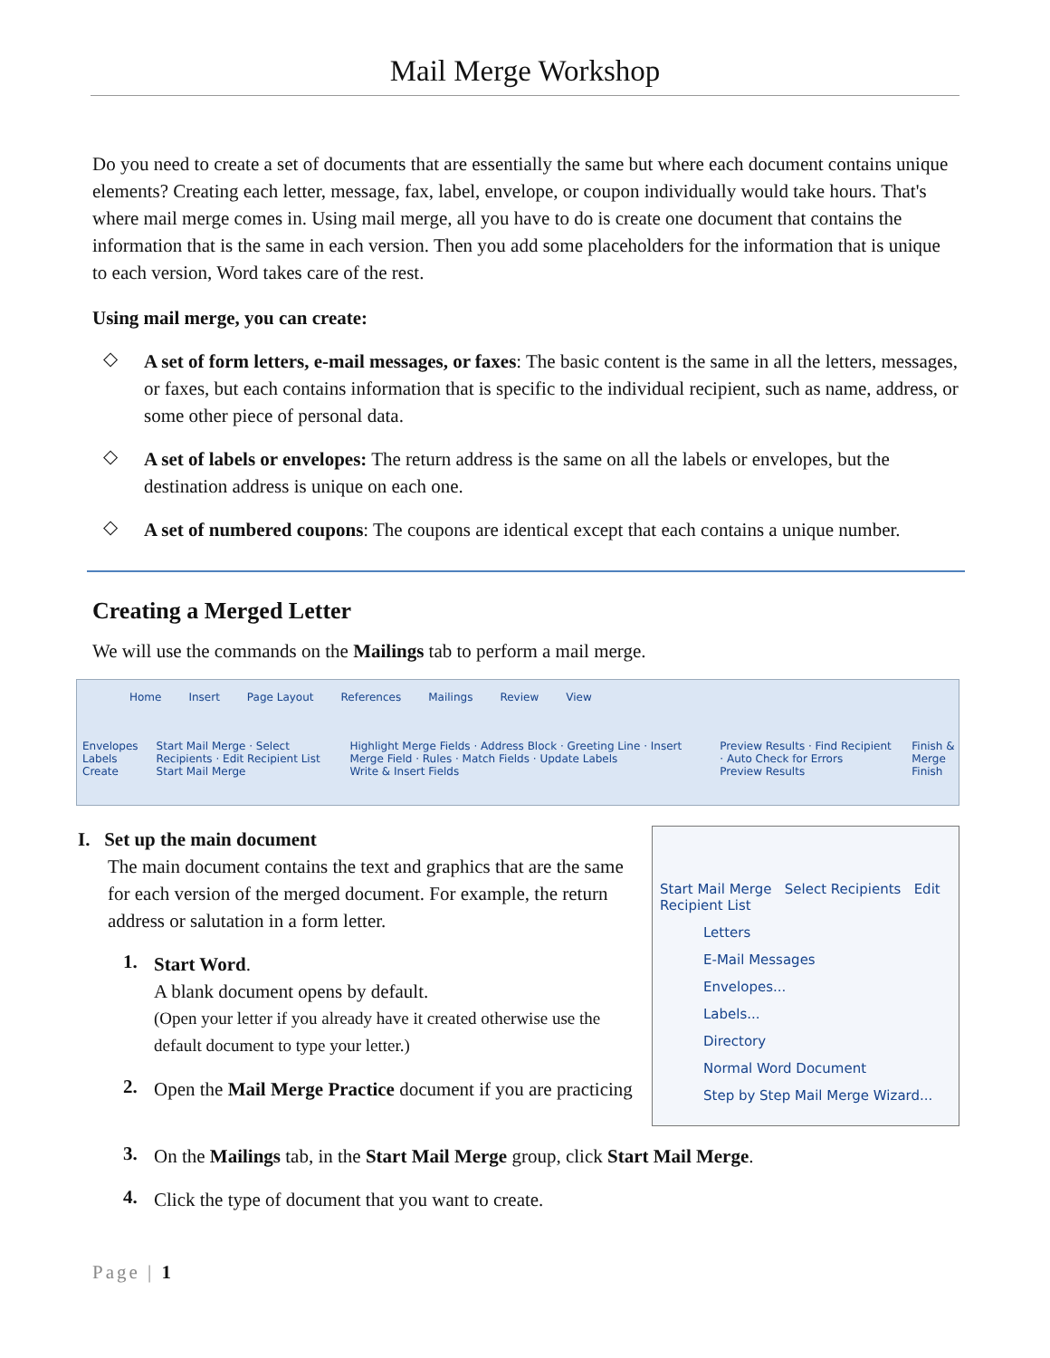Mail Merge Workshop
Do you need to create a set of documents that are essentially the same but where each document contains unique elements? Creating each letter, message, fax, label, envelope, or coupon individually would take hours. That's where mail merge comes in. Using mail merge, all you have to do is create one document that contains the information that is the same in each version. Then you add some placeholders for the information that is unique to each version, Word takes care of the rest.
Using mail merge, you can create:
◇
A set of form letters, e-mail messages, or faxes: The basic content is the same in all the letters, messages, or faxes, but each contains information that is specific to the individual recipient, such as name, address, or some other piece of personal data.
◇
A set of labels or envelopes: The return address is the same on all the labels or envelopes, but the destination address is unique on each one.
◇
A set of numbered coupons: The coupons are identical except that each contains a unique number.
Creating a Merged Letter
We will use the commands on the Mailings tab to perform a mail merge.
Home Insert Page Layout References Mailings Review View
Envelopes Labels
Create Start Mail Merge · Select Recipients · Edit Recipient List
Start Mail Merge Highlight Merge Fields · Address Block · Greeting Line · Insert Merge Field · Rules · Match Fields · Update Labels
Write & Insert Fields Preview Results · Find Recipient · Auto Check for Errors
Preview Results Finish & Merge
Finish
I. Set up the main document
The main document contains the text and graphics that are the same for each version of the merged document. For example, the return address or salutation in a form letter.
1.
Start Word.
A blank document opens by default.
(Open your letter if you already have it created otherwise use the default document to type your letter.)
2.
Open the Mail Merge Practice document if you are practicing
Start Mail Merge Select Recipients Edit Recipient List
Letters
E-Mail Messages
Envelopes...
Labels...
Directory
Normal Word Document
Step by Step Mail Merge Wizard...
3.
On the Mailings tab, in the Start Mail Merge group, click Start Mail Merge.
4.
Click the type of document that you want to create.
Page | 1